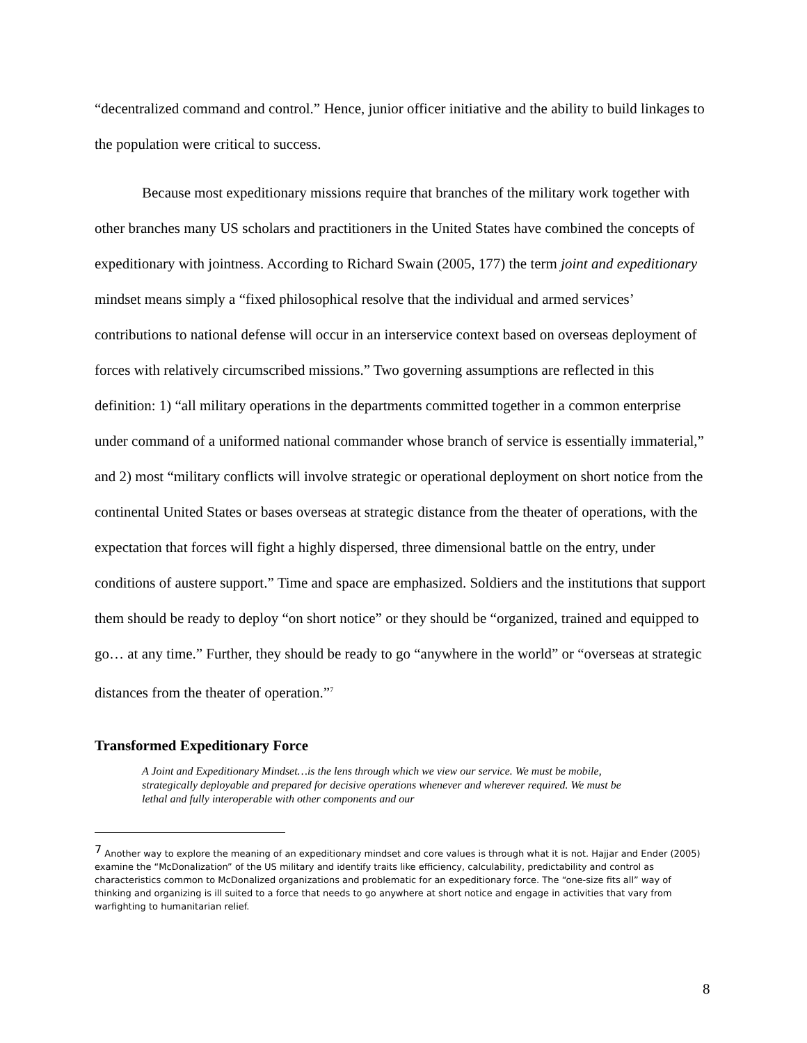“decentralized command and control.” Hence, junior officer initiative and the ability to build linkages to the population were critical to success.
Because most expeditionary missions require that branches of the military work together with other branches many US scholars and practitioners in the United States have combined the concepts of expeditionary with jointness. According to Richard Swain (2005, 177) the term joint and expeditionary mindset means simply a “fixed philosophical resolve that the individual and armed services’ contributions to national defense will occur in an interservice context based on overseas deployment of forces with relatively circumscribed missions.” Two governing assumptions are reflected in this definition: 1) “all military operations in the departments committed together in a common enterprise under command of a uniformed national commander whose branch of service is essentially immaterial,” and 2) most “military conflicts will involve strategic or operational deployment on short notice from the continental United States or bases overseas at strategic distance from the theater of operations, with the expectation that forces will fight a highly dispersed, three dimensional battle on the entry, under conditions of austere support.” Time and space are emphasized. Soldiers and the institutions that support them should be ready to deploy “on short notice” or they should be “organized, trained and equipped to go… at any time.” Further, they should be ready to go “anywhere in the world” or “overseas at strategic distances from the theater of operation.”<sup>7</sup>
Transformed Expeditionary Force
A Joint and Expeditionary Mindset…is the lens through which we view our service. We must be mobile, strategically deployable and prepared for decisive operations whenever and wherever required. We must be lethal and fully interoperable with other components and our
<sup>7</sup> Another way to explore the meaning of an expeditionary mindset and core values is through what it is not. Hajjar and Ender (2005) examine the “McDonalization” of the US military and identify traits like efficiency, calculability, predictability and control as characteristics common to McDonalized organizations and problematic for an expeditionary force. The “one-size fits all” way of thinking and organizing is ill suited to a force that needs to go anywhere at short notice and engage in activities that vary from warfighting to humanitarian relief.
8